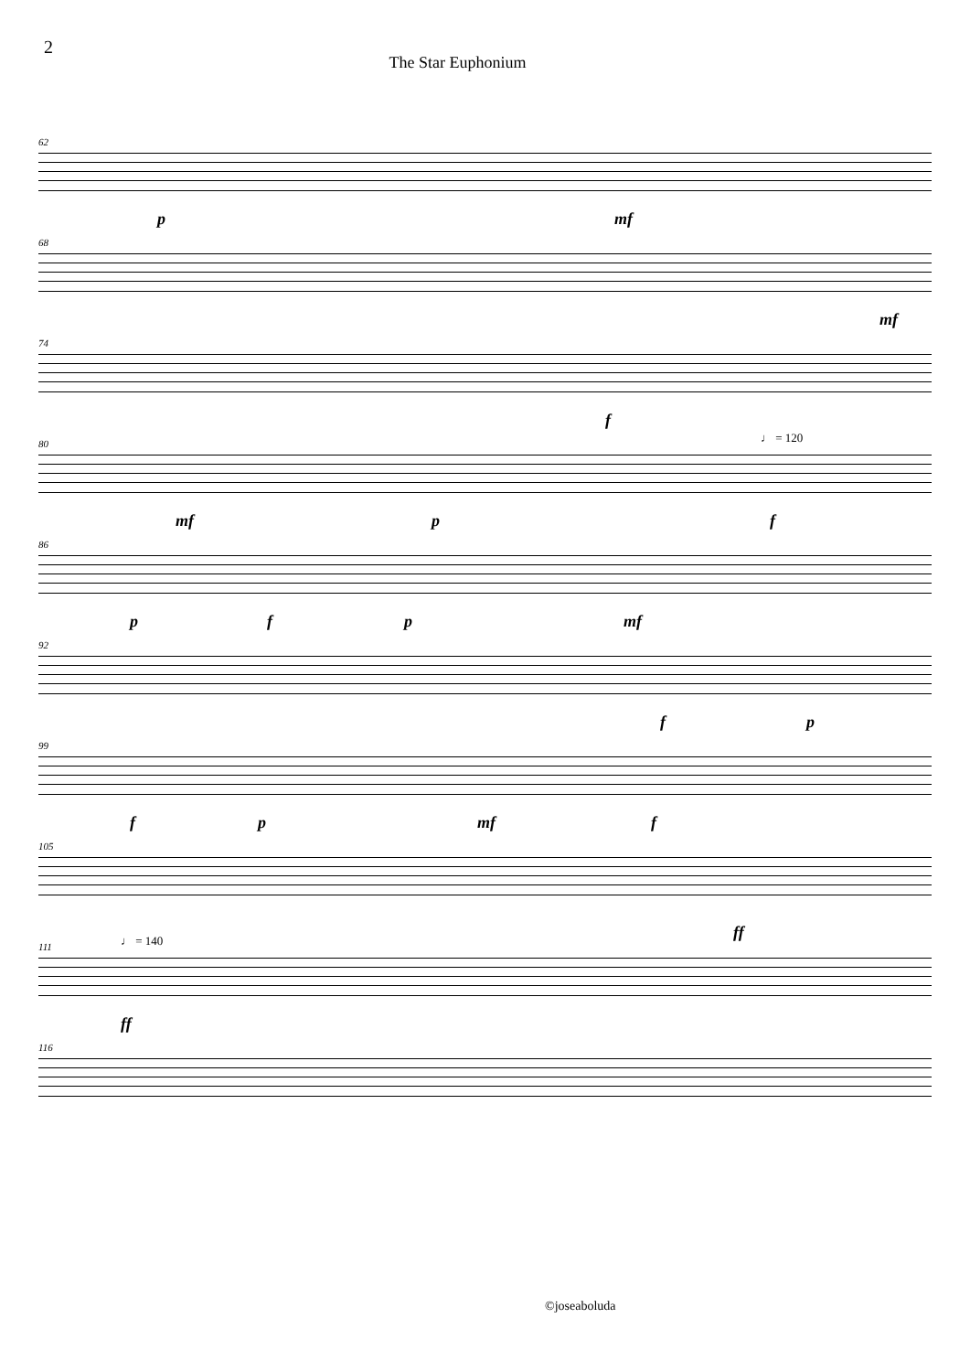2
The Star Euphonium
62
p mf
68
mf
74
f
80 ♩ = 120
mf p f
86
p f p mf
92
f p
99
f p mf f
105
111 ♩ = 140
ff
ff
116
©joseaboluda